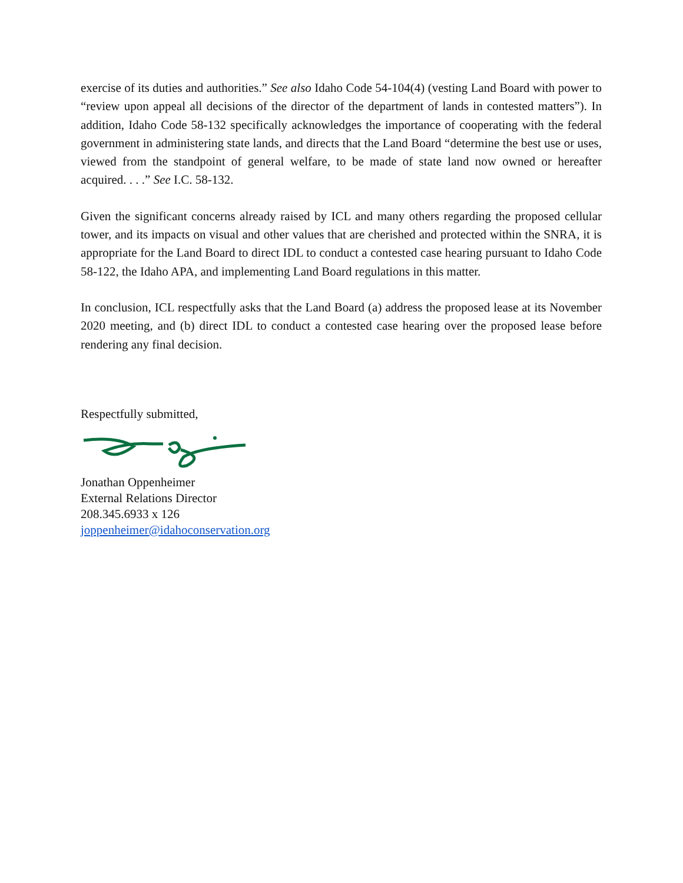exercise of its duties and authorities.” See also Idaho Code 54-104(4) (vesting Land Board with power to “review upon appeal all decisions of the director of the department of lands in contested matters”). In addition, Idaho Code 58-132 specifically acknowledges the importance of cooperating with the federal government in administering state lands, and directs that the Land Board “determine the best use or uses, viewed from the standpoint of general welfare, to be made of state land now owned or hereafter acquired. . . .” See I.C. 58-132.
Given the significant concerns already raised by ICL and many others regarding the proposed cellular tower, and its impacts on visual and other values that are cherished and protected within the SNRA, it is appropriate for the Land Board to direct IDL to conduct a contested case hearing pursuant to Idaho Code 58-122, the Idaho APA, and implementing Land Board regulations in this matter.
In conclusion, ICL respectfully asks that the Land Board (a) address the proposed lease at its November 2020 meeting, and (b) direct IDL to conduct a contested case hearing over the proposed lease before rendering any final decision.
Respectfully submitted,
Jonathan Oppenheimer
External Relations Director
208.345.6933 x 126
joppenheimer@idahoconservation.org